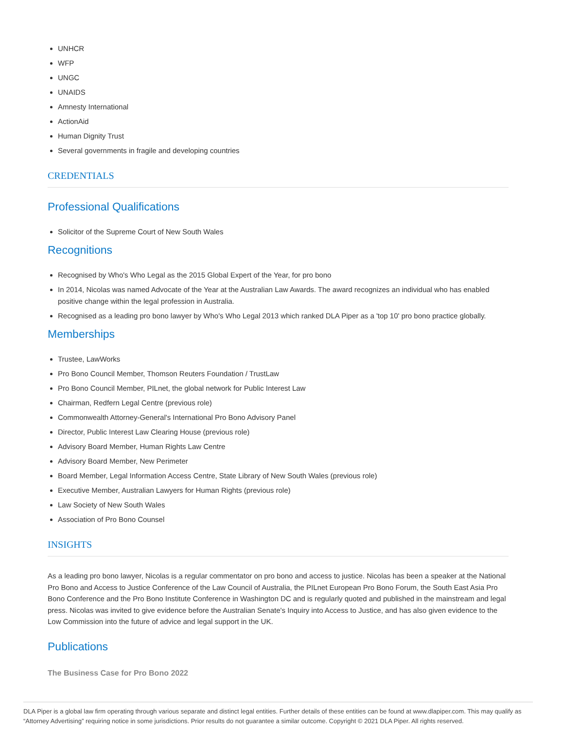UNHCR
WFP
UNGC
UNAIDS
Amnesty International
ActionAid
Human Dignity Trust
Several governments in fragile and developing countries
CREDENTIALS
Professional Qualifications
Solicitor of the Supreme Court of New South Wales
Recognitions
Recognised by Who's Who Legal as the 2015 Global Expert of the Year, for pro bono
In 2014, Nicolas was named Advocate of the Year at the Australian Law Awards. The award recognizes an individual who has enabled positive change within the legal profession in Australia.
Recognised as a leading pro bono lawyer by Who's Who Legal 2013 which ranked DLA Piper as a 'top 10' pro bono practice globally.
Memberships
Trustee, LawWorks
Pro Bono Council Member, Thomson Reuters Foundation / TrustLaw
Pro Bono Council Member, PILnet, the global network for Public Interest Law
Chairman, Redfern Legal Centre (previous role)
Commonwealth Attorney-General's International Pro Bono Advisory Panel
Director, Public Interest Law Clearing House (previous role)
Advisory Board Member, Human Rights Law Centre
Advisory Board Member, New Perimeter
Board Member, Legal Information Access Centre, State Library of New South Wales (previous role)
Executive Member, Australian Lawyers for Human Rights (previous role)
Law Society of New South Wales
Association of Pro Bono Counsel
INSIGHTS
As a leading pro bono lawyer, Nicolas is a regular commentator on pro bono and access to justice. Nicolas has been a speaker at the National Pro Bono and Access to Justice Conference of the Law Council of Australia, the PILnet European Pro Bono Forum, the South East Asia Pro Bono Conference and the Pro Bono Institute Conference in Washington DC and is regularly quoted and published in the mainstream and legal press. Nicolas was invited to give evidence before the Australian Senate's Inquiry into Access to Justice, and has also given evidence to the Low Commission into the future of advice and legal support in the UK.
Publications
The Business Case for Pro Bono 2022
DLA Piper is a global law firm operating through various separate and distinct legal entities. Further details of these entities can be found at www.dlapiper.com. This may qualify as “Attorney Advertising” requiring notice in some jurisdictions. Prior results do not guarantee a similar outcome. Copyright © 2021 DLA Piper. All rights reserved.